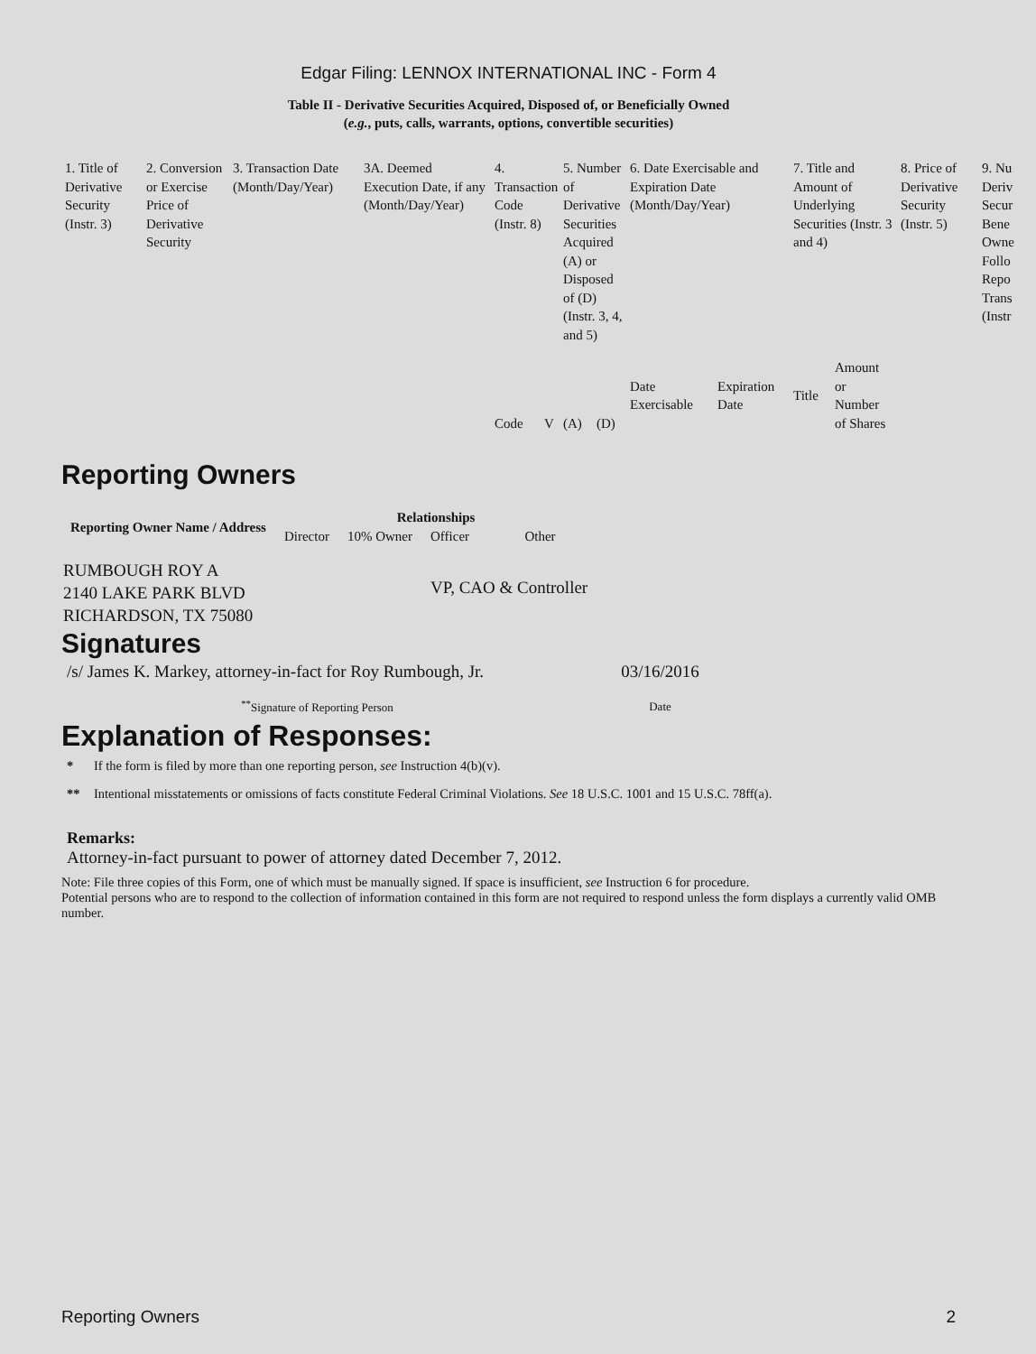Edgar Filing: LENNOX INTERNATIONAL INC - Form 4
Table II - Derivative Securities Acquired, Disposed of, or Beneficially Owned
(e.g., puts, calls, warrants, options, convertible securities)
| 1. Title of Derivative Security (Instr. 3) | 2. Conversion or Exercise Price of Derivative Security | 3. Transaction Date (Month/Day/Year) | 3A. Deemed Execution Date, if any (Month/Day/Year) | 4. Transaction Code (Instr. 8) | | 5. Number of Derivative Securities Acquired (A) or Disposed of (D) (Instr. 3, 4, and 5) | | 6. Date Exercisable and Expiration Date (Month/Day/Year) | | 7. Title and Amount of Underlying Securities (Instr. 3 and 4) | | 8. Price of Derivative Security (Instr. 5) | 9. Nu Deriv Secur Bene Owne Follo Repo Trans (Instr |
| | | | | Code | V | (A) | (D) | Date Exercisable | Expiration Date | Title | Amount or Number of Shares | | |
Reporting Owners
| Reporting Owner Name / Address | Relationships | | | |
| --- | --- | --- | --- | --- |
| | Director | 10% Owner | Officer | Other |
| RUMBOUGH ROY A 2140 LAKE PARK BLVD RICHARDSON, TX 75080 | | | VP, CAO & Controller | |
Signatures
| /s/ James K. Markey, attorney-in-fact for Roy Rumbough, Jr. | 03/16/2016 |
| <sup>**</sup> Signature of Reporting Person | Date |
Explanation of Responses:
* If the form is filed by more than one reporting person, see Instruction 4(b)(v).
** Intentional misstatements or omissions of facts constitute Federal Criminal Violations. See 18 U.S.C. 1001 and 15 U.S.C. 78ff(a).
Remarks:
Attorney-in-fact pursuant to power of attorney dated December 7, 2012.
Note: File three copies of this Form, one of which must be manually signed. If space is insufficient, see Instruction 6 for procedure.
Potential persons who are to respond to the collection of information contained in this form are not required to respond unless the form displays a currently valid OMB number.
Reporting Owners 2